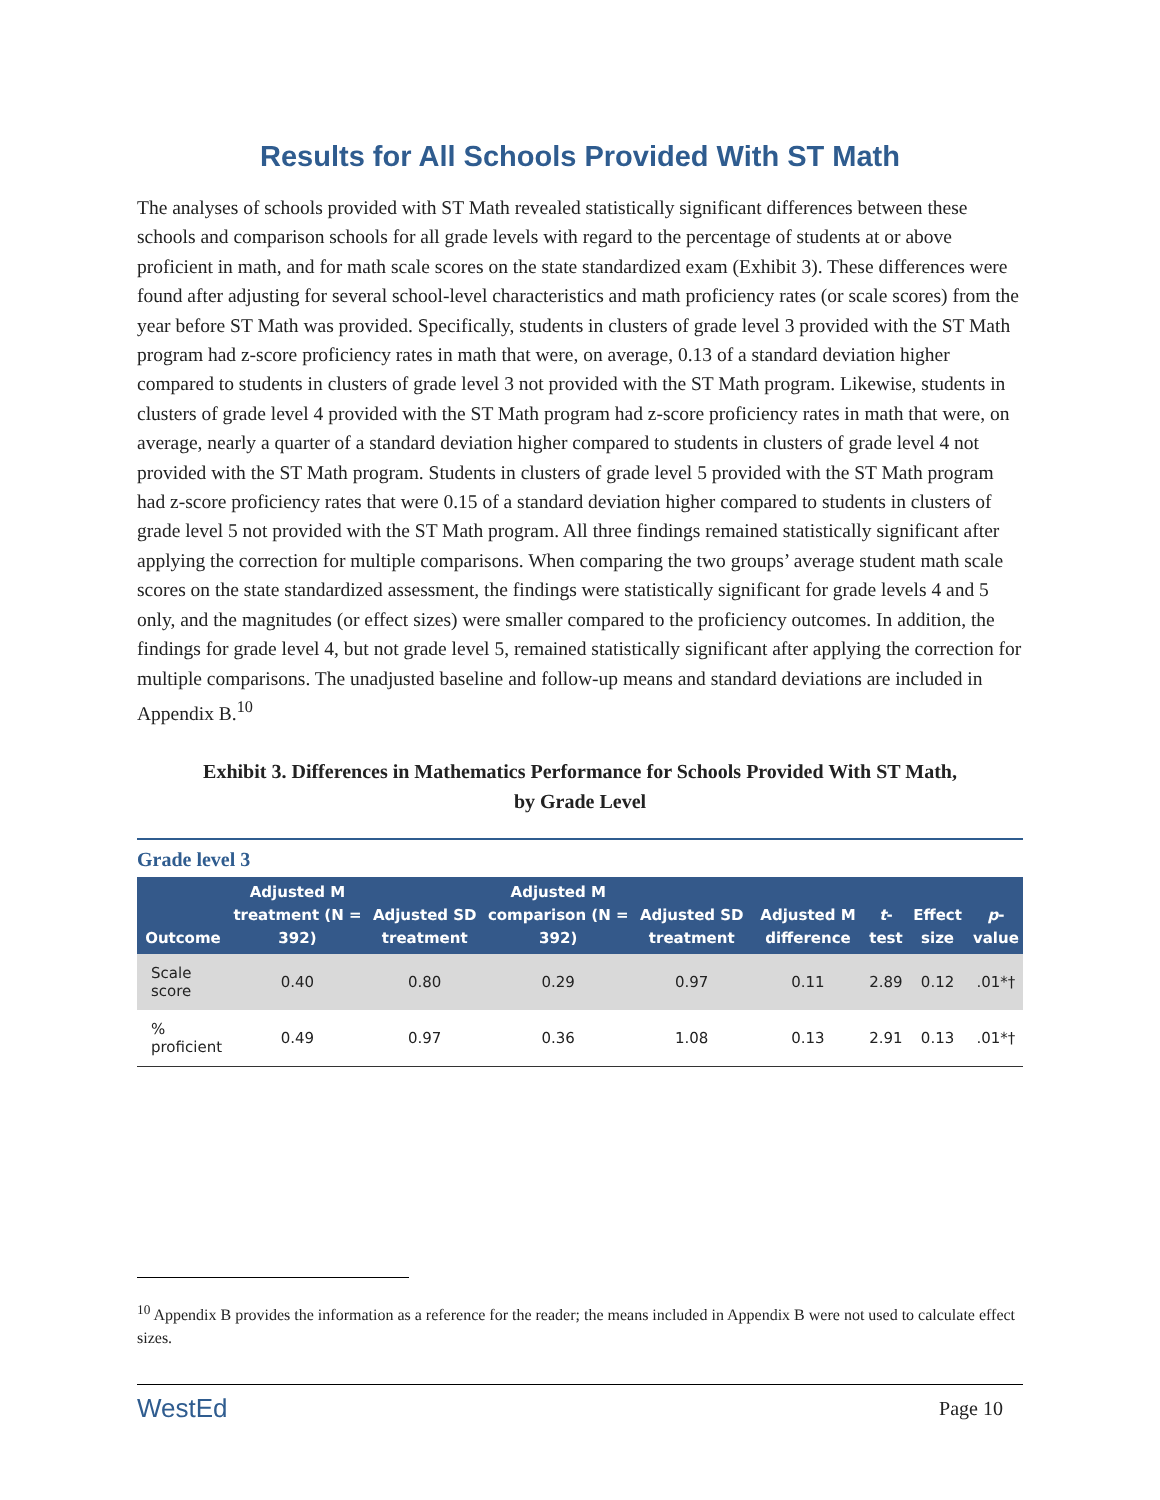Results for All Schools Provided With ST Math
The analyses of schools provided with ST Math revealed statistically significant differences between these schools and comparison schools for all grade levels with regard to the percentage of students at or above proficient in math, and for math scale scores on the state standardized exam (Exhibit 3). These differences were found after adjusting for several school-level characteristics and math proficiency rates (or scale scores) from the year before ST Math was provided. Specifically, students in clusters of grade level 3 provided with the ST Math program had z-score proficiency rates in math that were, on average, 0.13 of a standard deviation higher compared to students in clusters of grade level 3 not provided with the ST Math program. Likewise, students in clusters of grade level 4 provided with the ST Math program had z-score proficiency rates in math that were, on average, nearly a quarter of a standard deviation higher compared to students in clusters of grade level 4 not provided with the ST Math program. Students in clusters of grade level 5 provided with the ST Math program had z-score proficiency rates that were 0.15 of a standard deviation higher compared to students in clusters of grade level 5 not provided with the ST Math program. All three findings remained statistically significant after applying the correction for multiple comparisons. When comparing the two groups’ average student math scale scores on the state standardized assessment, the findings were statistically significant for grade levels 4 and 5 only, and the magnitudes (or effect sizes) were smaller compared to the proficiency outcomes. In addition, the findings for grade level 4, but not grade level 5, remained statistically significant after applying the correction for multiple comparisons. The unadjusted baseline and follow-up means and standard deviations are included in Appendix B.<sup>10</sup>
Exhibit 3. Differences in Mathematics Performance for Schools Provided With ST Math,
by Grade Level
Grade level 3
| Outcome | Adjusted M treatment (N = 392) | Adjusted SD treatment | Adjusted M comparison (N = 392) | Adjusted SD treatment | Adjusted M difference | t -test | Effect size | p -value |
| --- | --- | --- | --- | --- | --- | --- | --- | --- |
| Scale score | 0.40 | 0.80 | 0.29 | 0.97 | 0.11 | 2.89 | 0.12 | .01*† |
| % proficient | 0.49 | 0.97 | 0.36 | 1.08 | 0.13 | 2.91 | 0.13 | .01*† |
<sup>10</sup> Appendix B provides the information as a reference for the reader; the means included in Appendix B were not used to calculate effect sizes.
WestEd Page 10